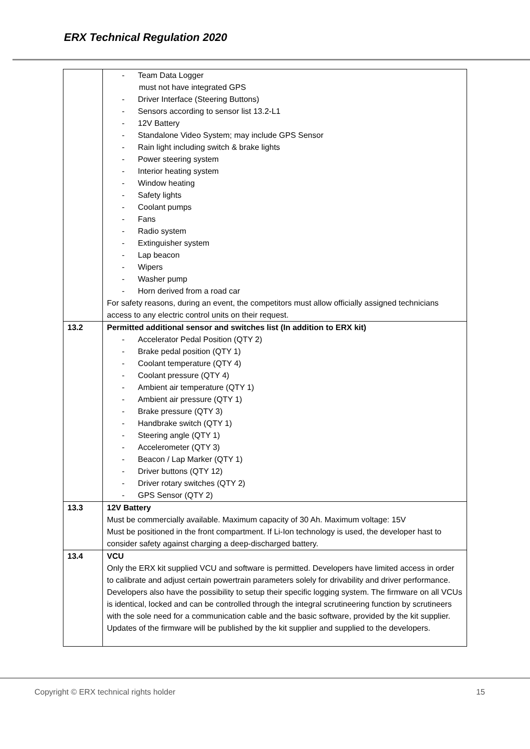ERX Technical Regulation 2020
| | - Team Data Logger must not have integrated GPS - Driver Interface (Steering Buttons) - Sensors according to sensor list 13.2-L1 - 12V Battery - Standalone Video System; may include GPS Sensor - Rain light including switch & brake lights - Power steering system - Interior heating system - Window heating - Safety lights - Coolant pumps - Fans - Radio system - Extinguisher system - Lap beacon - Wipers - Washer pump - Horn derived from a road car For safety reasons, during an event, the competitors must allow officially assigned technicians access to any electric control units on their request. |
| 13.2 | Permitted additional sensor and switches list (In addition to ERX kit) - Accelerator Pedal Position (QTY 2) - Brake pedal position (QTY 1) - Coolant temperature (QTY 4) - Coolant pressure (QTY 4) - Ambient air temperature (QTY 1) - Ambient air pressure (QTY 1) - Brake pressure (QTY 3) - Handbrake switch (QTY 1) - Steering angle (QTY 1) - Accelerometer (QTY 3) - Beacon / Lap Marker (QTY 1) - Driver buttons (QTY 12) - Driver rotary switches (QTY 2) - GPS Sensor (QTY 2) |
| 13.3 | 12V Battery Must be commercially available. Maximum capacity of 30 Ah. Maximum voltage: 15V Must be positioned in the front compartment. If Li-Ion technology is used, the developer hast to consider safety against charging a deep-discharged battery. |
| 13.4 | VCU Only the ERX kit supplied VCU and software is permitted. Developers have limited access in order to calibrate and adjust certain powertrain parameters solely for drivability and driver performance. Developers also have the possibility to setup their specific logging system. The firmware on all VCUs is identical, locked and can be controlled through the integral scrutineering function by scrutineers with the sole need for a communication cable and the basic software, provided by the kit supplier. Updates of the firmware will be published by the kit supplier and supplied to the developers. |
Copyright © ERX technical rights holder 15